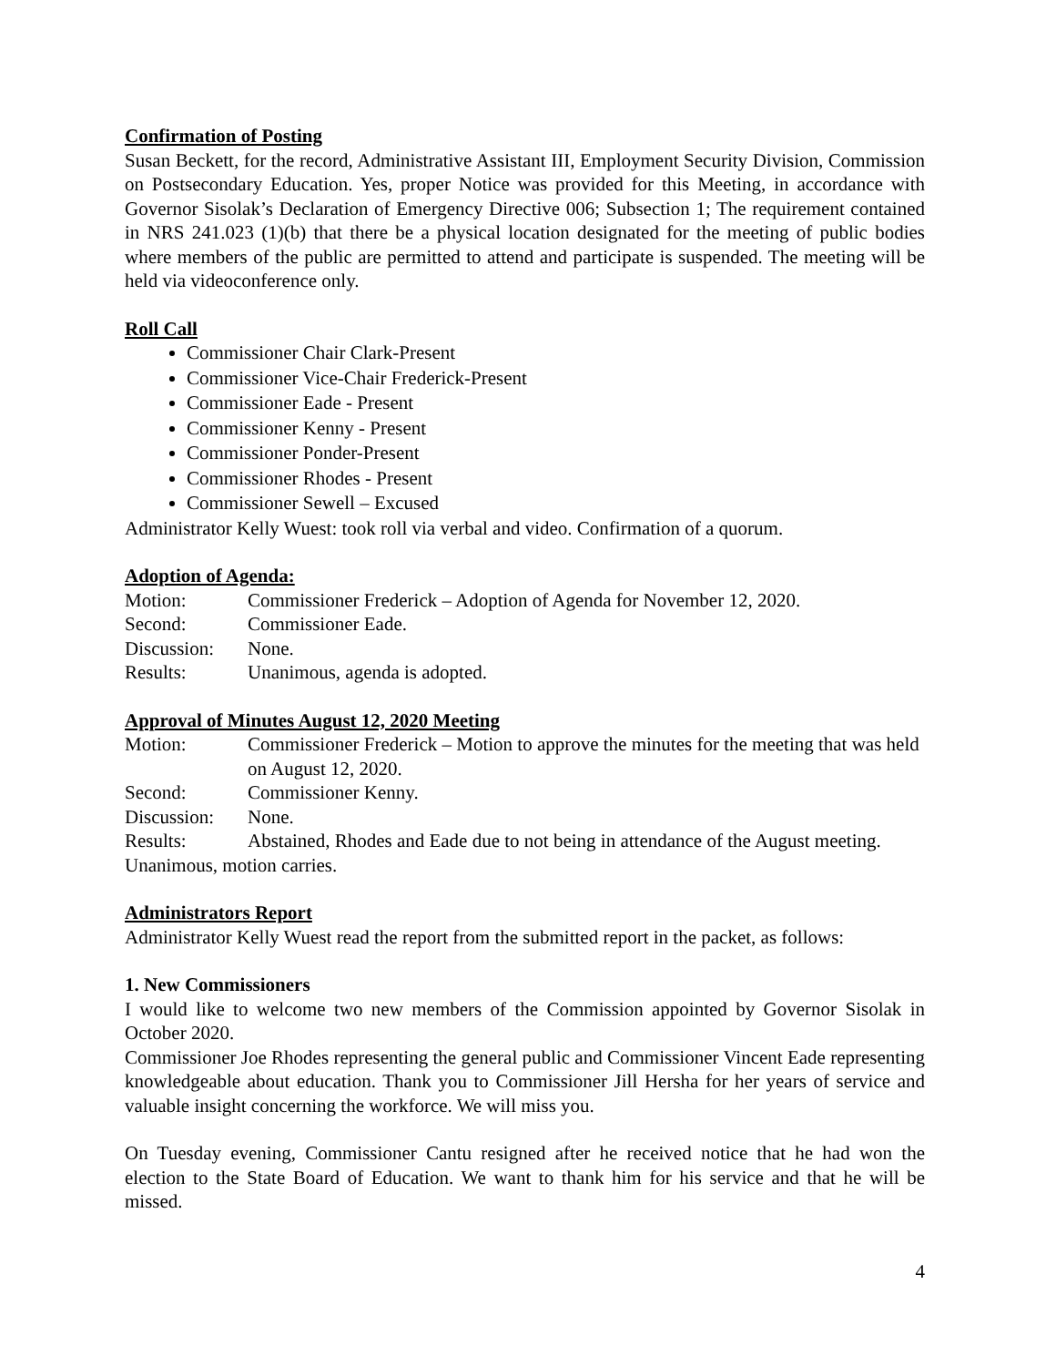Confirmation of Posting
Susan Beckett, for the record, Administrative Assistant III, Employment Security Division, Commission on Postsecondary Education. Yes, proper Notice was provided for this Meeting, in accordance with Governor Sisolak’s Declaration of Emergency Directive 006; Subsection 1; The requirement contained in NRS 241.023 (1)(b) that there be a physical location designated for the meeting of public bodies where members of the public are permitted to attend and participate is suspended. The meeting will be held via videoconference only.
Roll Call
Commissioner Chair Clark-Present
Commissioner Vice-Chair Frederick-Present
Commissioner Eade - Present
Commissioner Kenny - Present
Commissioner Ponder-Present
Commissioner Rhodes - Present
Commissioner Sewell – Excused
Administrator Kelly Wuest: took roll via verbal and video. Confirmation of a quorum.
Adoption of Agenda:
Motion: Commissioner Frederick – Adoption of Agenda for November 12, 2020.
Second: Commissioner Eade.
Discussion: None.
Results: Unanimous, agenda is adopted.
Approval of Minutes August 12, 2020 Meeting
Motion: Commissioner Frederick – Motion to approve the minutes for the meeting that was held on August 12, 2020.
Second: Commissioner Kenny.
Discussion: None.
Results: Abstained, Rhodes and Eade due to not being in attendance of the August meeting.
Unanimous, motion carries.
Administrators Report
Administrator Kelly Wuest read the report from the submitted report in the packet, as follows:
1. New Commissioners
I would like to welcome two new members of the Commission appointed by Governor Sisolak in October 2020.
Commissioner Joe Rhodes representing the general public and Commissioner Vincent Eade representing knowledgeable about education. Thank you to Commissioner Jill Hersha for her years of service and valuable insight concerning the workforce. We will miss you.
On Tuesday evening, Commissioner Cantu resigned after he received notice that he had won the election to the State Board of Education. We want to thank him for his service and that he will be missed.
4